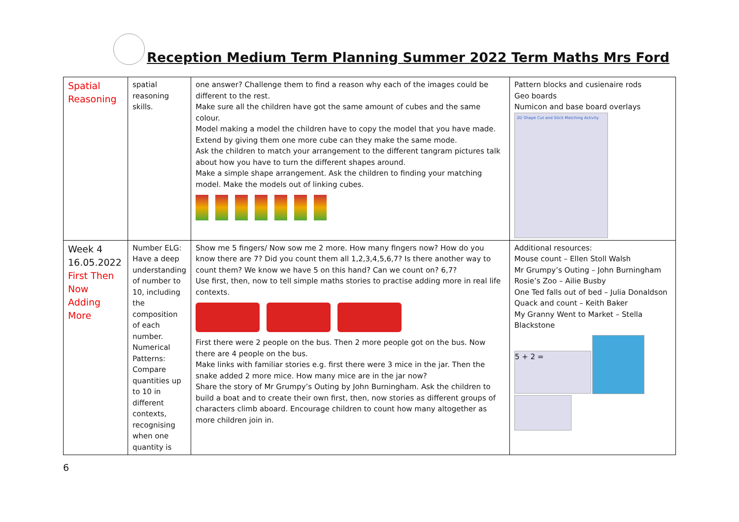Reception Medium Term Planning Summer 2022 Term Maths Mrs Ford
| Spatial Reasoning | spatial reasoning skills. | one answer? Challenge them to find a reason why each of the images could be different to the rest. Make sure all the children have got the same amount of cubes and the same colour. Model making a model the children have to copy the model that you have made. Extend by giving them one more cube can they make the same mode. Ask the children to match your arrangement to the different tangram pictures talk about how you have to turn the different shapes around. Make a simple shape arrangement. Ask the children to finding your matching model. Make the models out of linking cubes. | Pattern blocks and cusienaire rods Geo boards Numicon and base board overlays 2D Shape Cut and Stick Matching Activity |
| Week 4 16.05.2022 First Then Now Adding More | Number ELG: Have a deep understanding of number to 10, including the composition of each number. Numerical Patterns: Compare quantities up to 10 in different contexts, recognising when one quantity is | Show me 5 fingers/ Now sow me 2 more. How many fingers now? How do you know there are 7? Did you count them all 1,2,3,4,5,6,7? Is there another way to count them? We know we have 5 on this hand? Can we count on? 6,7? Use first, then, now to tell simple maths stories to practise adding more in real life contexts. First there were 2 people on the bus. Then 2 more people got on the bus. Now there are 4 people on the bus. Make links with familiar stories e.g. first there were 3 mice in the jar. Then the snake added 2 more mice. How many mice are in the jar now? Share the story of Mr Grumpy’s Outing by John Burningham. Ask the children to build a boat and to create their own first, then, now stories as different groups of characters climb aboard. Encourage children to count how many altogether as more children join in. | Additional resources: Mouse count – Ellen Stoll Walsh Mr Grumpy’s Outing – John Burningham Rosie’s Zoo – Ailie Busby One Ted falls out of bed – Julia Donaldson Quack and count – Keith Baker My Granny Went to Market – Stella Blackstone 5 + 2 = |
6